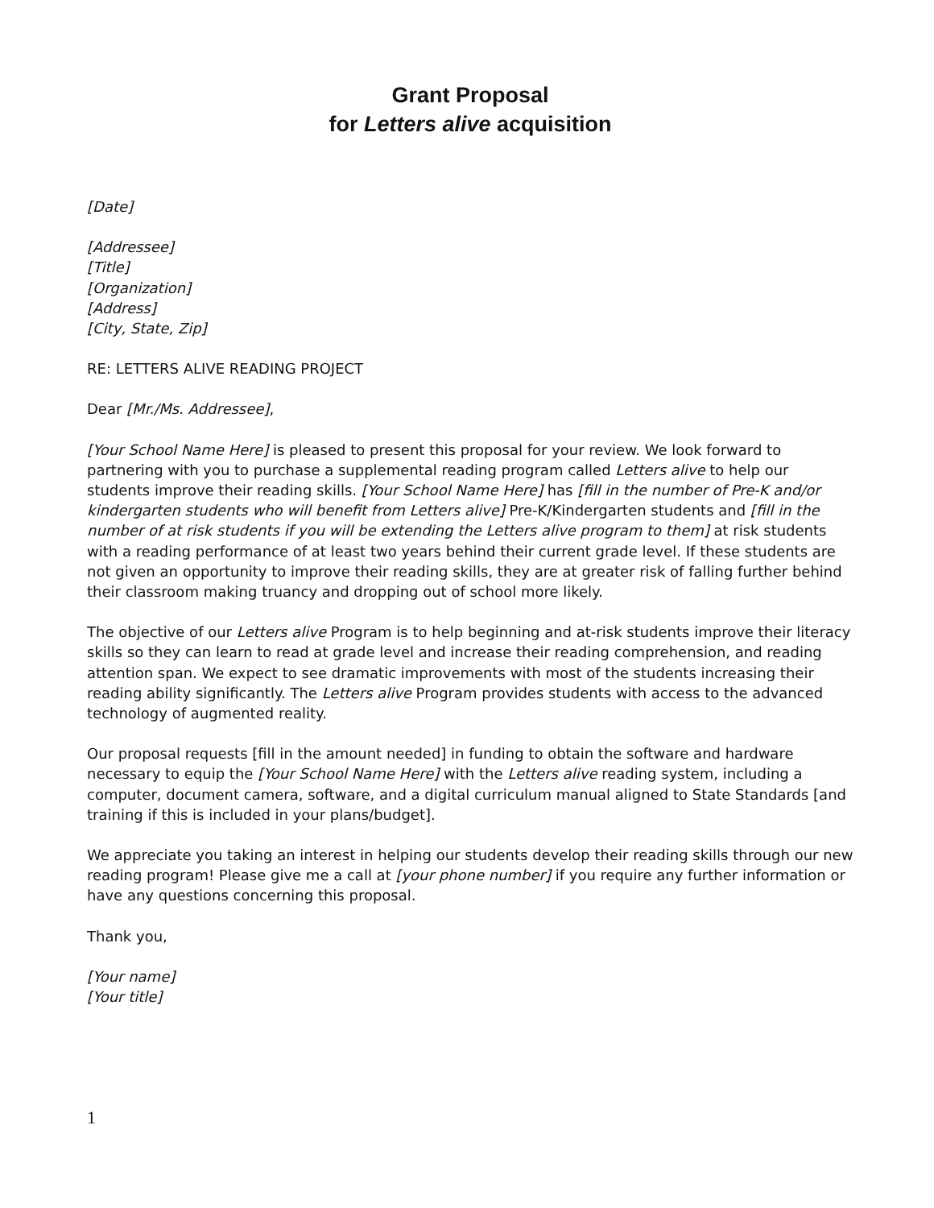Grant Proposal
for Letters alive acquisition
[Date]
[Addressee]
[Title]
[Organization]
[Address]
[City, State, Zip]
RE: LETTERS ALIVE READING PROJECT
Dear [Mr./Ms. Addressee],
[Your School Name Here] is pleased to present this proposal for your review. We look forward to partnering with you to purchase a supplemental reading program called Letters alive to help our students improve their reading skills. [Your School Name Here] has [fill in the number of Pre-K and/or kindergarten students who will benefit from Letters alive] Pre-K/Kindergarten students and [fill in the number of at risk students if you will be extending the Letters alive program to them] at risk students with a reading performance of at least two years behind their current grade level. If these students are not given an opportunity to improve their reading skills, they are at greater risk of falling further behind their classroom making truancy and dropping out of school more likely.
The objective of our Letters alive Program is to help beginning and at-risk students improve their literacy skills so they can learn to read at grade level and increase their reading comprehension, and reading attention span. We expect to see dramatic improvements with most of the students increasing their reading ability significantly. The Letters alive Program provides students with access to the advanced technology of augmented reality.
Our proposal requests [fill in the amount needed] in funding to obtain the software and hardware necessary to equip the [Your School Name Here] with the Letters alive reading system, including a computer, document camera, software, and a digital curriculum manual aligned to State Standards [and training if this is included in your plans/budget].
We appreciate you taking an interest in helping our students develop their reading skills through our new reading program! Please give me a call at [your phone number] if you require any further information or have any questions concerning this proposal.
Thank you,
[Your name]
[Your title]
1